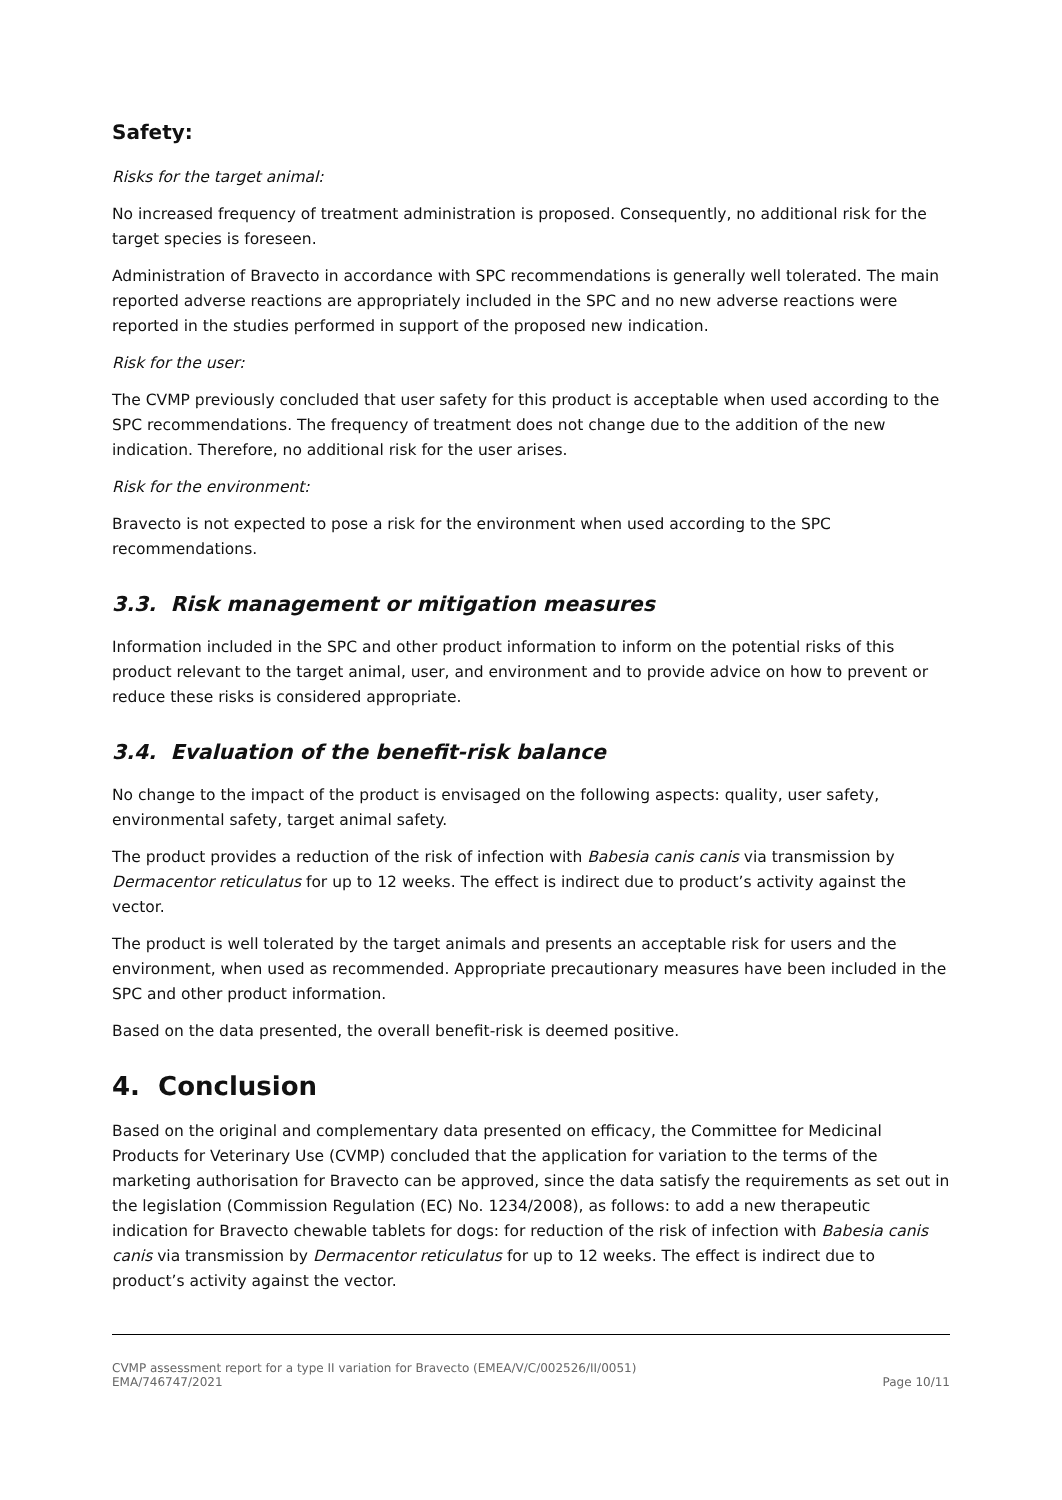Safety:
Risks for the target animal:
No increased frequency of treatment administration is proposed. Consequently, no additional risk for the target species is foreseen.
Administration of Bravecto in accordance with SPC recommendations is generally well tolerated. The main reported adverse reactions are appropriately included in the SPC and no new adverse reactions were reported in the studies performed in support of the proposed new indication.
Risk for the user:
The CVMP previously concluded that user safety for this product is acceptable when used according to the SPC recommendations. The frequency of treatment does not change due to the addition of the new indication. Therefore, no additional risk for the user arises.
Risk for the environment:
Bravecto is not expected to pose a risk for the environment when used according to the SPC recommendations.
3.3. Risk management or mitigation measures
Information included in the SPC and other product information to inform on the potential risks of this product relevant to the target animal, user, and environment and to provide advice on how to prevent or reduce these risks is considered appropriate.
3.4. Evaluation of the benefit-risk balance
No change to the impact of the product is envisaged on the following aspects: quality, user safety, environmental safety, target animal safety.
The product provides a reduction of the risk of infection with Babesia canis canis via transmission by Dermacentor reticulatus for up to 12 weeks. The effect is indirect due to product’s activity against the vector.
The product is well tolerated by the target animals and presents an acceptable risk for users and the environment, when used as recommended. Appropriate precautionary measures have been included in the SPC and other product information.
Based on the data presented, the overall benefit-risk is deemed positive.
4. Conclusion
Based on the original and complementary data presented on efficacy, the Committee for Medicinal Products for Veterinary Use (CVMP) concluded that the application for variation to the terms of the marketing authorisation for Bravecto can be approved, since the data satisfy the requirements as set out in the legislation (Commission Regulation (EC) No. 1234/2008), as follows: to add a new therapeutic indication for Bravecto chewable tablets for dogs: for reduction of the risk of infection with Babesia canis canis via transmission by Dermacentor reticulatus for up to 12 weeks. The effect is indirect due to product’s activity against the vector.
CVMP assessment report for a type II variation for Bravecto (EMEA/V/C/002526/II/0051)
EMA/746747/2021
Page 10/11